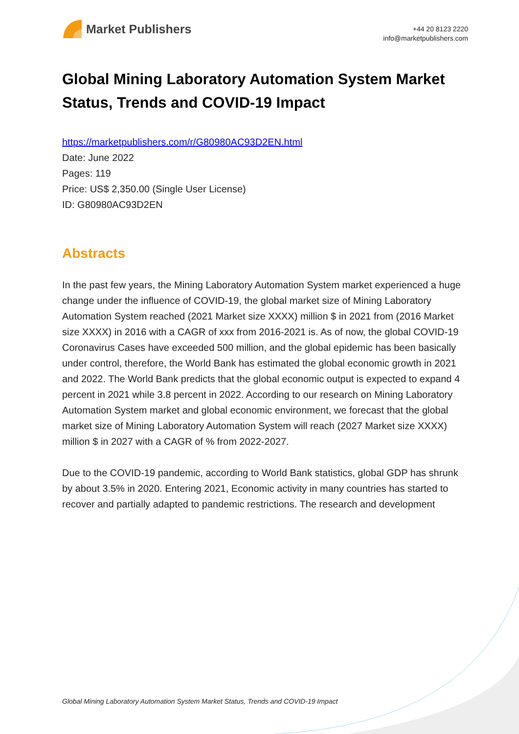Market Publishers
+44 20 8123 2220
info@marketpublishers.com
Global Mining Laboratory Automation System Market Status, Trends and COVID-19 Impact
https://marketpublishers.com/r/G80980AC93D2EN.html
Date: June 2022
Pages: 119
Price: US$ 2,350.00 (Single User License)
ID: G80980AC93D2EN
Abstracts
In the past few years, the Mining Laboratory Automation System market experienced a huge
change under the influence of COVID-19, the global market size of Mining Laboratory
Automation System reached (2021 Market size XXXX) million $ in 2021 from (2016 Market
size XXXX) in 2016 with a CAGR of xxx from 2016-2021 is. As of now, the global COVID-19
Coronavirus Cases have exceeded 500 million, and the global epidemic has been basically
under control, therefore, the World Bank has estimated the global economic growth in 2021
and 2022. The World Bank predicts that the global economic output is expected to expand 4
percent in 2021 while 3.8 percent in 2022. According to our research on Mining Laboratory
Automation System market and global economic environment, we forecast that the global
market size of Mining Laboratory Automation System will reach (2027 Market size XXXX)
million $ in 2027 with a CAGR of % from 2022-2027.
Due to the COVID-19 pandemic, according to World Bank statistics, global GDP has shrunk
by about 3.5% in 2020. Entering 2021, Economic activity in many countries has started to
recover and partially adapted to pandemic restrictions. The research and development
Global Mining Laboratory Automation System Market Status, Trends and COVID-19 Impact